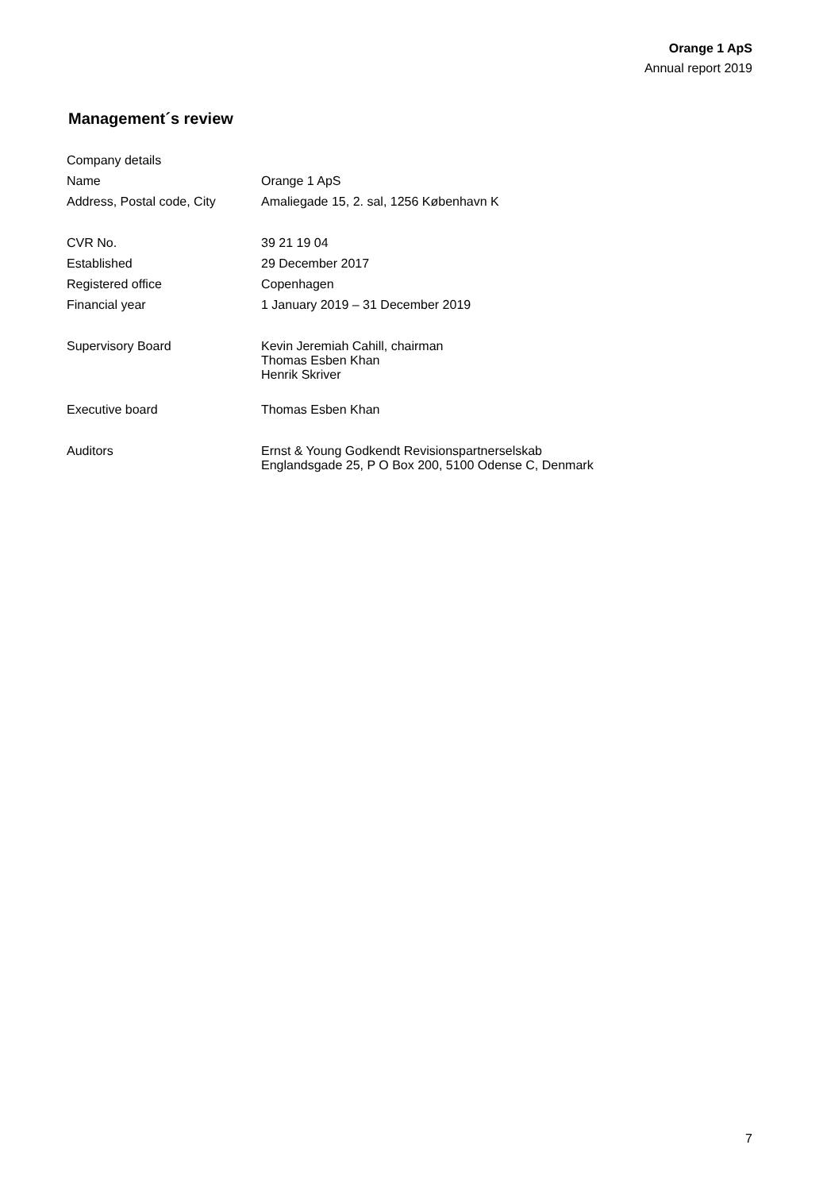Orange 1 ApS
Annual report 2019
Management´s review
| Company details | |
| Name | Orange 1 ApS |
| Address, Postal code, City | Amaliegade 15, 2. sal, 1256 København K |
| CVR No. | 39 21 19 04 |
| Established | 29 December 2017 |
| Registered office | Copenhagen |
| Financial year | 1 January 2019 – 31 December 2019 |
| Supervisory Board | Kevin Jeremiah Cahill, chairman Thomas Esben Khan Henrik Skriver |
| Executive board | Thomas Esben Khan |
| Auditors | Ernst & Young Godkendt Revisionspartnerselskab Englandsgade 25, P O Box 200, 5100 Odense C, Denmark |
7